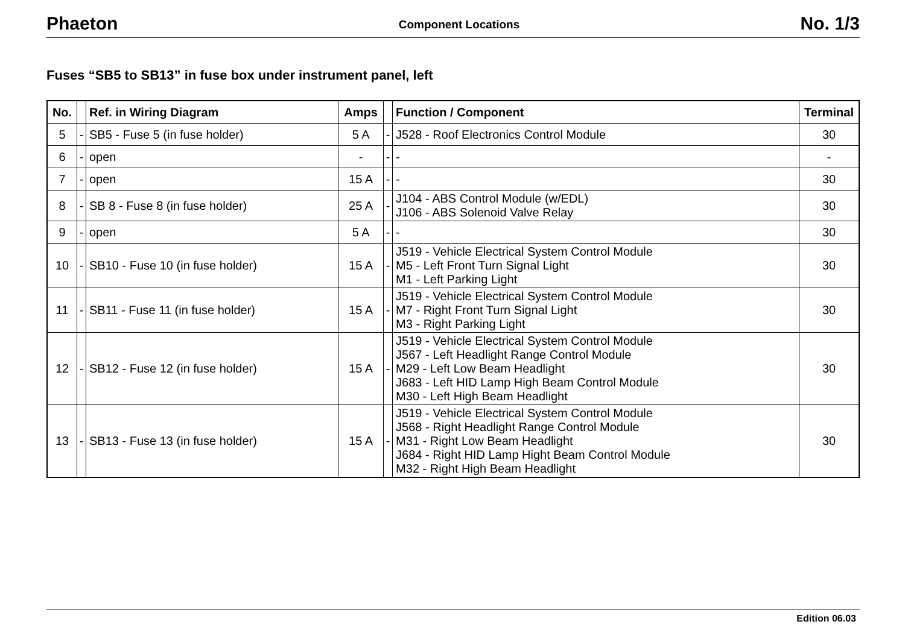Phaeton Component Locations No. 1/3
Fuses “SB5 to SB13” in fuse box under instrument panel, left
| No. | | Ref. in Wiring Diagram | Amps | | Function / Component | Terminal |
| --- | --- | --- | --- | --- | --- | --- |
| 5 | - | SB5 - Fuse 5 (in fuse holder) | 5 A | - | J528 - Roof Electronics Control Module | 30 |
| 6 | - | open | - | - | - | - |
| 7 | - | open | 15 A | - | - | 30 |
| 8 | - | SB 8 - Fuse 8 (in fuse holder) | 25 A | - | J104 - ABS Control Module (w/EDL) J106 - ABS Solenoid Valve Relay | 30 |
| 9 | - | open | 5 A | - | - | 30 |
| 10 | - | SB10 - Fuse 10 (in fuse holder) | 15 A | - | J519 - Vehicle Electrical System Control Module M5 - Left Front Turn Signal Light M1 - Left Parking Light | 30 |
| 11 | - | SB11 - Fuse 11 (in fuse holder) | 15 A | - | J519 - Vehicle Electrical System Control Module M7 - Right Front Turn Signal Light M3 - Right Parking Light | 30 |
| 12 | - | SB12 - Fuse 12 (in fuse holder) | 15 A | - | J519 - Vehicle Electrical System Control Module J567 - Left Headlight Range Control Module M29 - Left Low Beam Headlight J683 - Left HID Lamp High Beam Control Module M30 - Left High Beam Headlight | 30 |
| 13 | - | SB13 - Fuse 13 (in fuse holder) | 15 A | - | J519 - Vehicle Electrical System Control Module J568 - Right Headlight Range Control Module M31 - Right Low Beam Headlight J684 - Right HID Lamp Hight Beam Control Module M32 - Right High Beam Headlight | 30 |
Edition 06.03